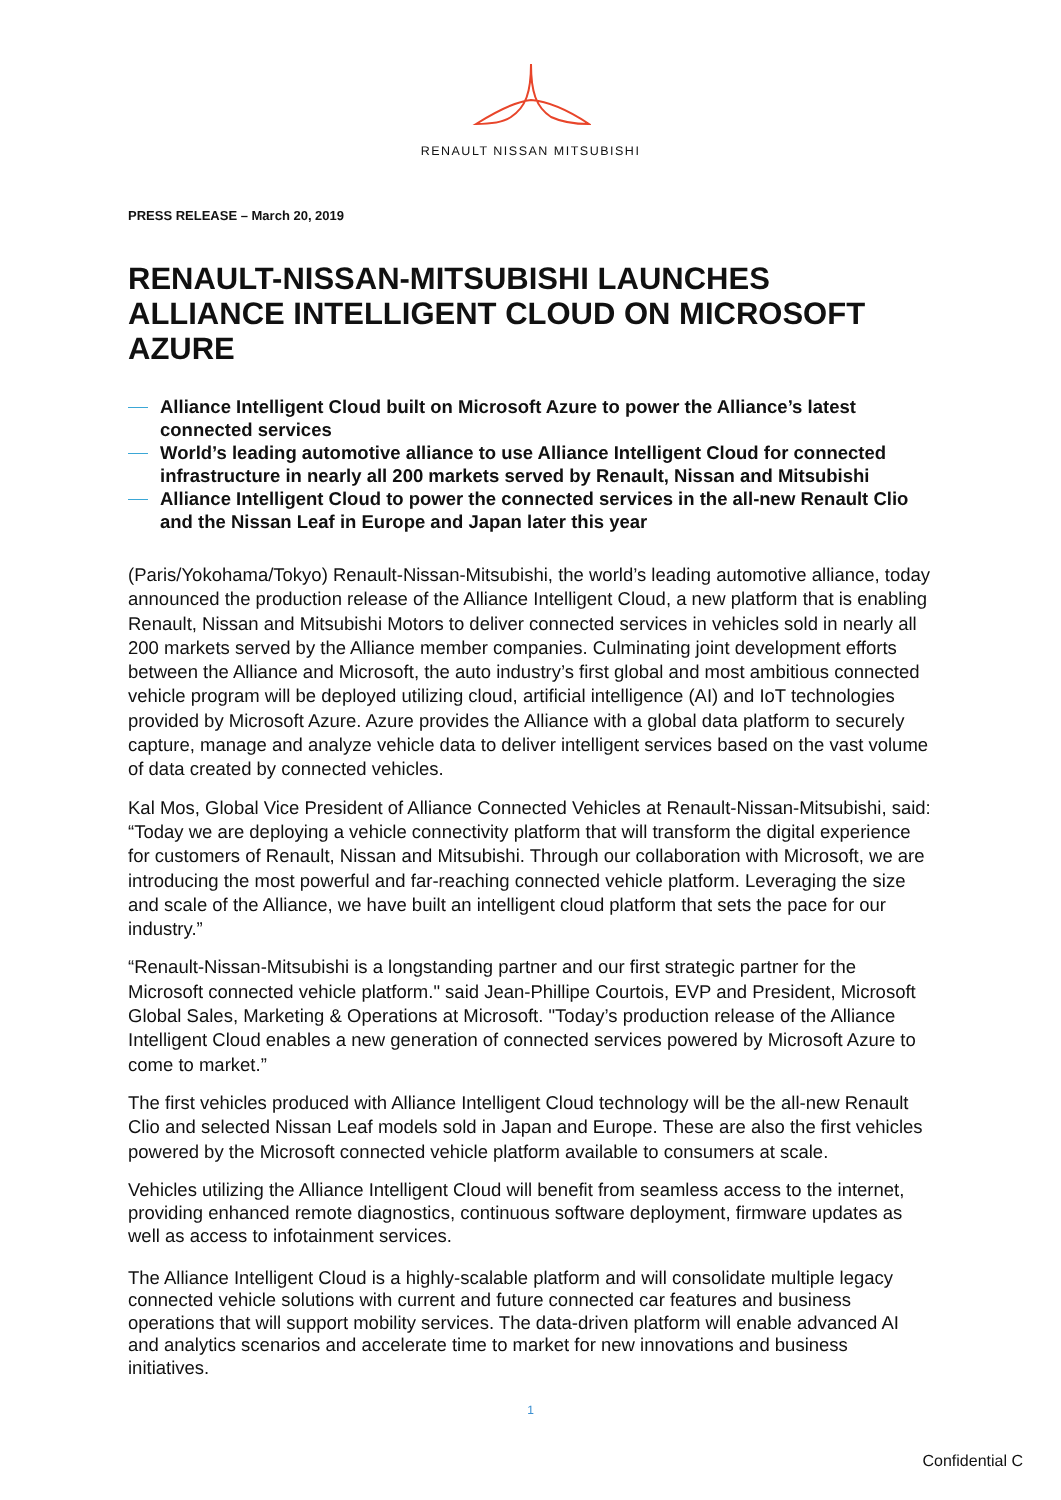RENAULT NISSAN MITSUBISHI
PRESS RELEASE – March 20, 2019
RENAULT-NISSAN-MITSUBISHI LAUNCHES ALLIANCE INTELLIGENT CLOUD ON MICROSOFT AZURE
Alliance Intelligent Cloud built on Microsoft Azure to power the Alliance’s latest connected services
World’s leading automotive alliance to use Alliance Intelligent Cloud for connected infrastructure in nearly all 200 markets served by Renault, Nissan and Mitsubishi
Alliance Intelligent Cloud to power the connected services in the all-new Renault Clio and the Nissan Leaf in Europe and Japan later this year
(Paris/Yokohama/Tokyo) Renault-Nissan-Mitsubishi, the world’s leading automotive alliance, today announced the production release of the Alliance Intelligent Cloud, a new platform that is enabling Renault, Nissan and Mitsubishi Motors to deliver connected services in vehicles sold in nearly all 200 markets served by the Alliance member companies. Culminating joint development efforts between the Alliance and Microsoft, the auto industry’s first global and most ambitious connected vehicle program will be deployed utilizing cloud, artificial intelligence (AI) and IoT technologies provided by Microsoft Azure. Azure provides the Alliance with a global data platform to securely capture, manage and analyze vehicle data to deliver intelligent services based on the vast volume of data created by connected vehicles.
Kal Mos, Global Vice President of Alliance Connected Vehicles at Renault-Nissan-Mitsubishi, said: “Today we are deploying a vehicle connectivity platform that will transform the digital experience for customers of Renault, Nissan and Mitsubishi. Through our collaboration with Microsoft, we are introducing the most powerful and far-reaching connected vehicle platform. Leveraging the size and scale of the Alliance, we have built an intelligent cloud platform that sets the pace for our industry.”
“Renault-Nissan-Mitsubishi is a longstanding partner and our first strategic partner for the Microsoft connected vehicle platform." said Jean-Phillipe Courtois, EVP and President, Microsoft Global Sales, Marketing & Operations at Microsoft. "Today’s production release of the Alliance Intelligent Cloud enables a new generation of connected services powered by Microsoft Azure to come to market.”
The first vehicles produced with Alliance Intelligent Cloud technology will be the all-new Renault Clio and selected Nissan Leaf models sold in Japan and Europe. These are also the first vehicles powered by the Microsoft connected vehicle platform available to consumers at scale.
Vehicles utilizing the Alliance Intelligent Cloud will benefit from seamless access to the internet, providing enhanced remote diagnostics, continuous software deployment, firmware updates as well as access to infotainment services.
The Alliance Intelligent Cloud is a highly-scalable platform and will consolidate multiple legacy connected vehicle solutions with current and future connected car features and business operations that will support mobility services. The data-driven platform will enable advanced AI and analytics scenarios and accelerate time to market for new innovations and business initiatives.
1
Confidential C